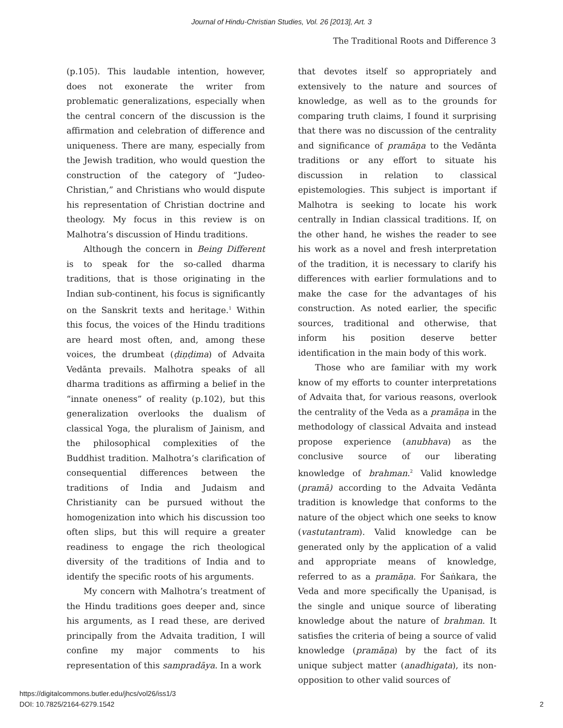Journal of Hindu-Christian Studies, Vol. 26 [2013], Art. 3
The Traditional Roots and Difference 3
(p.105). This laudable intention, however, does not exonerate the writer from problematic generalizations, especially when the central concern of the discussion is the affirmation and celebration of difference and uniqueness. There are many, especially from the Jewish tradition, who would question the construction of the category of “Judeo-Christian,” and Christians who would dispute his representation of Christian doctrine and theology. My focus in this review is on Malhotra’s discussion of Hindu traditions.
Although the concern in Being Different is to speak for the so-called dharma traditions, that is those originating in the Indian sub-continent, his focus is significantly on the Sanskrit texts and heritage.<sup>1</sup> Within this focus, the voices of the Hindu traditions are heard most often, and, among these voices, the drumbeat (ḍiṇḍima) of Advaita Vedānta prevails. Malhotra speaks of all dharma traditions as affirming a belief in the “innate oneness” of reality (p.102), but this generalization overlooks the dualism of classical Yoga, the pluralism of Jainism, and the philosophical complexities of the Buddhist tradition. Malhotra’s clarification of consequential differences between the traditions of India and Judaism and Christianity can be pursued without the homogenization into which his discussion too often slips, but this will require a greater readiness to engage the rich theological diversity of the traditions of India and to identify the specific roots of his arguments.
My concern with Malhotra’s treatment of the Hindu traditions goes deeper and, since his arguments, as I read these, are derived principally from the Advaita tradition, I will confine my major comments to his representation of this sampradāya. In a work
that devotes itself so appropriately and extensively to the nature and sources of knowledge, as well as to the grounds for comparing truth claims, I found it surprising that there was no discussion of the centrality and significance of pramāṇa to the Vedānta traditions or any effort to situate his discussion in relation to classical epistemologies. This subject is important if Malhotra is seeking to locate his work centrally in Indian classical traditions. If, on the other hand, he wishes the reader to see his work as a novel and fresh interpretation of the tradition, it is necessary to clarify his differences with earlier formulations and to make the case for the advantages of his construction. As noted earlier, the specific sources, traditional and otherwise, that inform his position deserve better identification in the main body of this work.
Those who are familiar with my work know of my efforts to counter interpretations of Advaita that, for various reasons, overlook the centrality of the Veda as a pramāṇa in the methodology of classical Advaita and instead propose experience (anubhava) as the conclusive source of our liberating knowledge of brahman.<sup>2</sup> Valid knowledge (pramā) according to the Advaita Vedānta tradition is knowledge that conforms to the nature of the object which one seeks to know (vastutantram). Valid knowledge can be generated only by the application of a valid and appropriate means of knowledge, referred to as a pramāṇa. For Śaṅkara, the Veda and more specifically the Upaniṣad, is the single and unique source of liberating knowledge about the nature of brahman. It satisfies the criteria of being a source of valid knowledge (pramāṇa) by the fact of its unique subject matter (anadhigata), its non-opposition to other valid sources of
https://digitalcommons.butler.edu/jhcs/vol26/iss1/3
DOI: 10.7825/2164-6279.1542
2